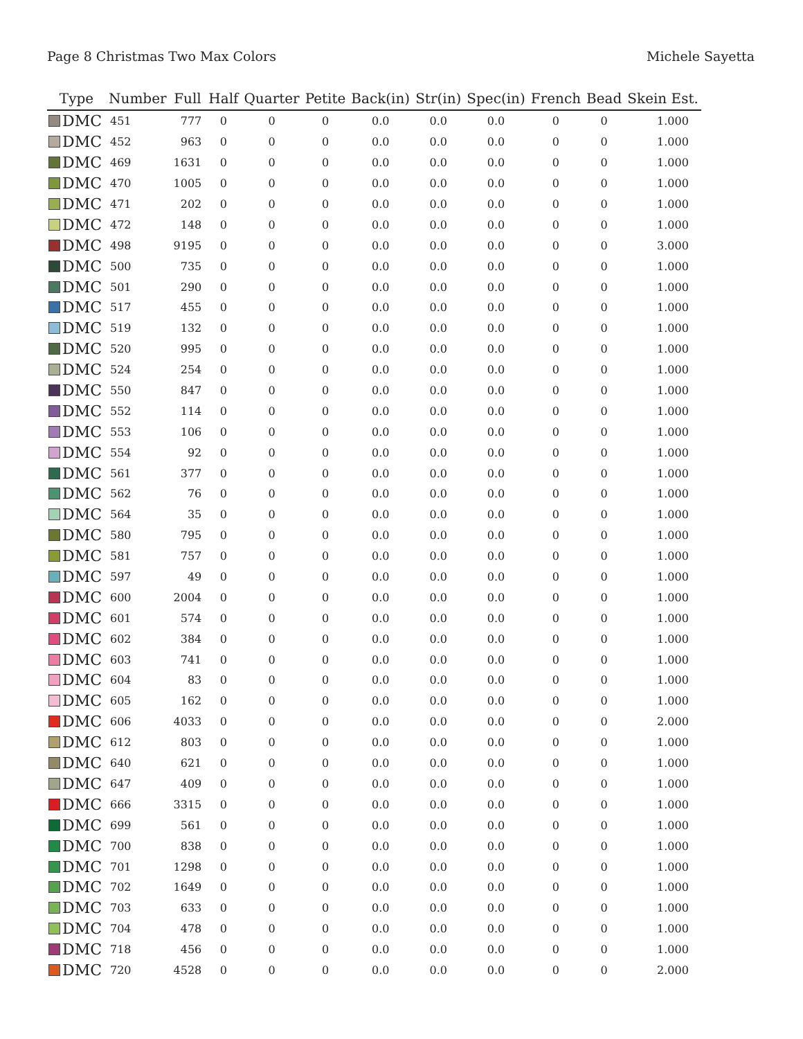Page 8 Christmas Two Max Colors Michele Sayetta
| Type | Number | Full | Half | Quarter | Petite | Back(in) | Str(in) | Spec(in) | French | Bead | Skein Est. |
| --- | --- | --- | --- | --- | --- | --- | --- | --- | --- | --- | --- |
| DMC | 451 | 777 | 0 | 0 | 0 | 0.0 | 0.0 | 0.0 | 0 | 0 | 1.000 |
| DMC | 452 | 963 | 0 | 0 | 0 | 0.0 | 0.0 | 0.0 | 0 | 0 | 1.000 |
| DMC | 469 | 1631 | 0 | 0 | 0 | 0.0 | 0.0 | 0.0 | 0 | 0 | 1.000 |
| DMC | 470 | 1005 | 0 | 0 | 0 | 0.0 | 0.0 | 0.0 | 0 | 0 | 1.000 |
| DMC | 471 | 202 | 0 | 0 | 0 | 0.0 | 0.0 | 0.0 | 0 | 0 | 1.000 |
| DMC | 472 | 148 | 0 | 0 | 0 | 0.0 | 0.0 | 0.0 | 0 | 0 | 1.000 |
| DMC | 498 | 9195 | 0 | 0 | 0 | 0.0 | 0.0 | 0.0 | 0 | 0 | 3.000 |
| DMC | 500 | 735 | 0 | 0 | 0 | 0.0 | 0.0 | 0.0 | 0 | 0 | 1.000 |
| DMC | 501 | 290 | 0 | 0 | 0 | 0.0 | 0.0 | 0.0 | 0 | 0 | 1.000 |
| DMC | 517 | 455 | 0 | 0 | 0 | 0.0 | 0.0 | 0.0 | 0 | 0 | 1.000 |
| DMC | 519 | 132 | 0 | 0 | 0 | 0.0 | 0.0 | 0.0 | 0 | 0 | 1.000 |
| DMC | 520 | 995 | 0 | 0 | 0 | 0.0 | 0.0 | 0.0 | 0 | 0 | 1.000 |
| DMC | 524 | 254 | 0 | 0 | 0 | 0.0 | 0.0 | 0.0 | 0 | 0 | 1.000 |
| DMC | 550 | 847 | 0 | 0 | 0 | 0.0 | 0.0 | 0.0 | 0 | 0 | 1.000 |
| DMC | 552 | 114 | 0 | 0 | 0 | 0.0 | 0.0 | 0.0 | 0 | 0 | 1.000 |
| DMC | 553 | 106 | 0 | 0 | 0 | 0.0 | 0.0 | 0.0 | 0 | 0 | 1.000 |
| DMC | 554 | 92 | 0 | 0 | 0 | 0.0 | 0.0 | 0.0 | 0 | 0 | 1.000 |
| DMC | 561 | 377 | 0 | 0 | 0 | 0.0 | 0.0 | 0.0 | 0 | 0 | 1.000 |
| DMC | 562 | 76 | 0 | 0 | 0 | 0.0 | 0.0 | 0.0 | 0 | 0 | 1.000 |
| DMC | 564 | 35 | 0 | 0 | 0 | 0.0 | 0.0 | 0.0 | 0 | 0 | 1.000 |
| DMC | 580 | 795 | 0 | 0 | 0 | 0.0 | 0.0 | 0.0 | 0 | 0 | 1.000 |
| DMC | 581 | 757 | 0 | 0 | 0 | 0.0 | 0.0 | 0.0 | 0 | 0 | 1.000 |
| DMC | 597 | 49 | 0 | 0 | 0 | 0.0 | 0.0 | 0.0 | 0 | 0 | 1.000 |
| DMC | 600 | 2004 | 0 | 0 | 0 | 0.0 | 0.0 | 0.0 | 0 | 0 | 1.000 |
| DMC | 601 | 574 | 0 | 0 | 0 | 0.0 | 0.0 | 0.0 | 0 | 0 | 1.000 |
| DMC | 602 | 384 | 0 | 0 | 0 | 0.0 | 0.0 | 0.0 | 0 | 0 | 1.000 |
| DMC | 603 | 741 | 0 | 0 | 0 | 0.0 | 0.0 | 0.0 | 0 | 0 | 1.000 |
| DMC | 604 | 83 | 0 | 0 | 0 | 0.0 | 0.0 | 0.0 | 0 | 0 | 1.000 |
| DMC | 605 | 162 | 0 | 0 | 0 | 0.0 | 0.0 | 0.0 | 0 | 0 | 1.000 |
| DMC | 606 | 4033 | 0 | 0 | 0 | 0.0 | 0.0 | 0.0 | 0 | 0 | 2.000 |
| DMC | 612 | 803 | 0 | 0 | 0 | 0.0 | 0.0 | 0.0 | 0 | 0 | 1.000 |
| DMC | 640 | 621 | 0 | 0 | 0 | 0.0 | 0.0 | 0.0 | 0 | 0 | 1.000 |
| DMC | 647 | 409 | 0 | 0 | 0 | 0.0 | 0.0 | 0.0 | 0 | 0 | 1.000 |
| DMC | 666 | 3315 | 0 | 0 | 0 | 0.0 | 0.0 | 0.0 | 0 | 0 | 1.000 |
| DMC | 699 | 561 | 0 | 0 | 0 | 0.0 | 0.0 | 0.0 | 0 | 0 | 1.000 |
| DMC | 700 | 838 | 0 | 0 | 0 | 0.0 | 0.0 | 0.0 | 0 | 0 | 1.000 |
| DMC | 701 | 1298 | 0 | 0 | 0 | 0.0 | 0.0 | 0.0 | 0 | 0 | 1.000 |
| DMC | 702 | 1649 | 0 | 0 | 0 | 0.0 | 0.0 | 0.0 | 0 | 0 | 1.000 |
| DMC | 703 | 633 | 0 | 0 | 0 | 0.0 | 0.0 | 0.0 | 0 | 0 | 1.000 |
| DMC | 704 | 478 | 0 | 0 | 0 | 0.0 | 0.0 | 0.0 | 0 | 0 | 1.000 |
| DMC | 718 | 456 | 0 | 0 | 0 | 0.0 | 0.0 | 0.0 | 0 | 0 | 1.000 |
| DMC | 720 | 4528 | 0 | 0 | 0 | 0.0 | 0.0 | 0.0 | 0 | 0 | 2.000 |